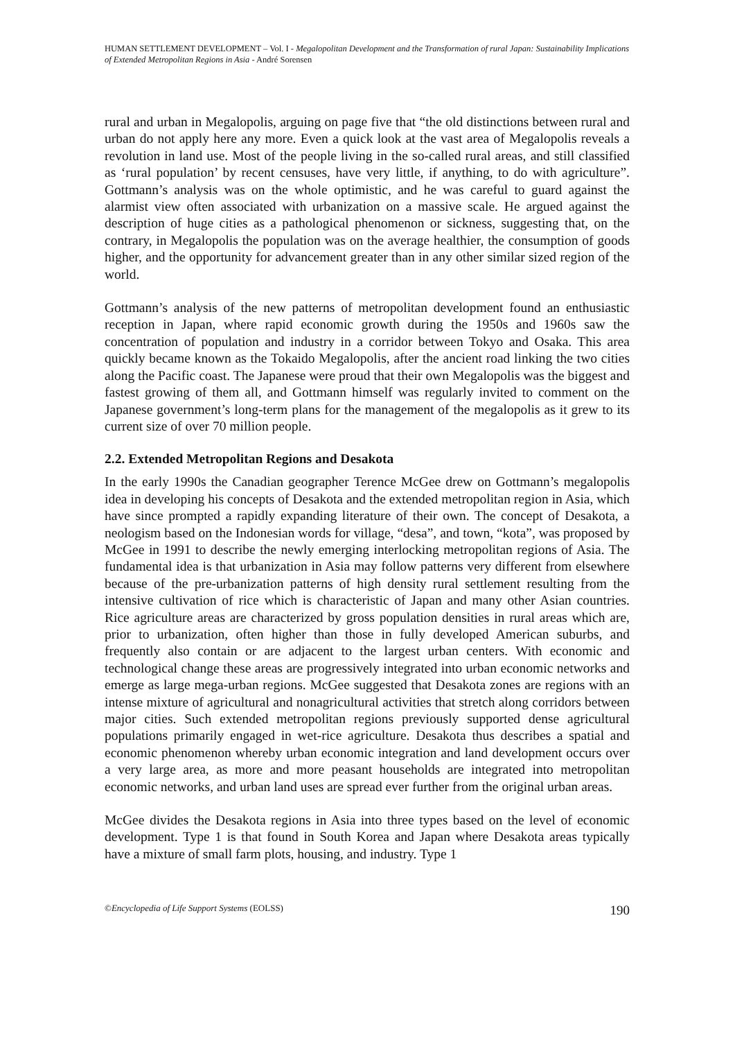HUMAN SETTLEMENT DEVELOPMENT – Vol. I - Megalopolitan Development and the Transformation of rural Japan: Sustainability Implications of Extended Metropolitan Regions in Asia - André Sorensen
rural and urban in Megalopolis, arguing on page five that “the old distinctions between rural and urban do not apply here any more. Even a quick look at the vast area of Megalopolis reveals a revolution in land use. Most of the people living in the so-called rural areas, and still classified as ‘rural population’ by recent censuses, have very little, if anything, to do with agriculture”. Gottmann’s analysis was on the whole optimistic, and he was careful to guard against the alarmist view often associated with urbanization on a massive scale. He argued against the description of huge cities as a pathological phenomenon or sickness, suggesting that, on the contrary, in Megalopolis the population was on the average healthier, the consumption of goods higher, and the opportunity for advancement greater than in any other similar sized region of the world.
Gottmann’s analysis of the new patterns of metropolitan development found an enthusiastic reception in Japan, where rapid economic growth during the 1950s and 1960s saw the concentration of population and industry in a corridor between Tokyo and Osaka. This area quickly became known as the Tokaido Megalopolis, after the ancient road linking the two cities along the Pacific coast. The Japanese were proud that their own Megalopolis was the biggest and fastest growing of them all, and Gottmann himself was regularly invited to comment on the Japanese government’s long-term plans for the management of the megalopolis as it grew to its current size of over 70 million people.
2.2. Extended Metropolitan Regions and Desakota
In the early 1990s the Canadian geographer Terence McGee drew on Gottmann’s megalopolis idea in developing his concepts of Desakota and the extended metropolitan region in Asia, which have since prompted a rapidly expanding literature of their own. The concept of Desakota, a neologism based on the Indonesian words for village, “desa”, and town, “kota”, was proposed by McGee in 1991 to describe the newly emerging interlocking metropolitan regions of Asia. The fundamental idea is that urbanization in Asia may follow patterns very different from elsewhere because of the pre-urbanization patterns of high density rural settlement resulting from the intensive cultivation of rice which is characteristic of Japan and many other Asian countries. Rice agriculture areas are characterized by gross population densities in rural areas which are, prior to urbanization, often higher than those in fully developed American suburbs, and frequently also contain or are adjacent to the largest urban centers. With economic and technological change these areas are progressively integrated into urban economic networks and emerge as large mega-urban regions. McGee suggested that Desakota zones are regions with an intense mixture of agricultural and nonagricultural activities that stretch along corridors between major cities. Such extended metropolitan regions previously supported dense agricultural populations primarily engaged in wet-rice agriculture. Desakota thus describes a spatial and economic phenomenon whereby urban economic integration and land development occurs over a very large area, as more and more peasant households are integrated into metropolitan economic networks, and urban land uses are spread ever further from the original urban areas.
McGee divides the Desakota regions in Asia into three types based on the level of economic development. Type 1 is that found in South Korea and Japan where Desakota areas typically have a mixture of small farm plots, housing, and industry. Type 1
©Encyclopedia of Life Support Systems (EOLSS) 190